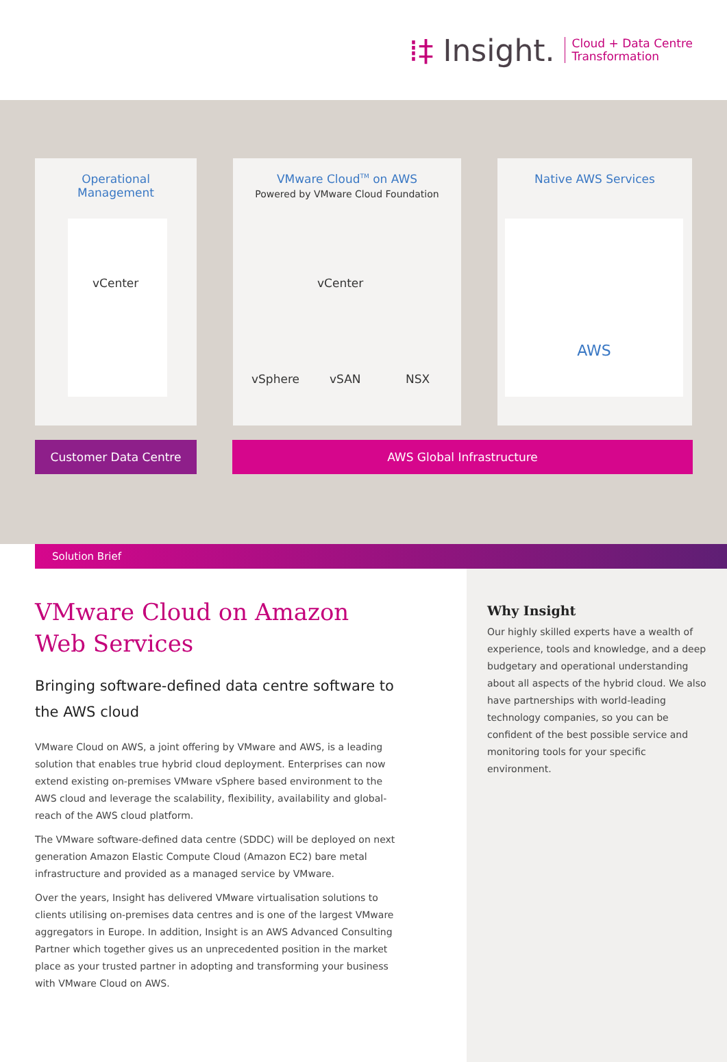⁞‡ Insight. Cloud + Data Centre
Transformation
Operational
Management
vCenter
VMware Cloud<sup>TM</sup> on AWS
Powered by VMware Cloud Foundation
vCenter
vSphere vSAN NSX
Native AWS Services
AWS
Customer Data Centre AWS Global Infrastructure
Solution Brief
VMware Cloud on Amazon Web Services
Bringing software-defined data centre software to the AWS cloud
VMware Cloud on AWS, a joint offering by VMware and AWS, is a leading solution that enables true hybrid cloud deployment. Enterprises can now extend existing on-premises VMware vSphere based environment to the AWS cloud and leverage the scalability, flexibility, availability and global-reach of the AWS cloud platform.
The VMware software-defined data centre (SDDC) will be deployed on next generation Amazon Elastic Compute Cloud (Amazon EC2) bare metal infrastructure and provided as a managed service by VMware.
Over the years, Insight has delivered VMware virtualisation solutions to clients utilising on-premises data centres and is one of the largest VMware aggregators in Europe. In addition, Insight is an AWS Advanced Consulting Partner which together gives us an unprecedented position in the market place as your trusted partner in adopting and transforming your business with VMware Cloud on AWS.
Why Insight
Our highly skilled experts have a wealth of experience, tools and knowledge, and a deep budgetary and operational understanding about all aspects of the hybrid cloud. We also have partnerships with world-leading technology companies, so you can be confident of the best possible service and monitoring tools for your specific environment.